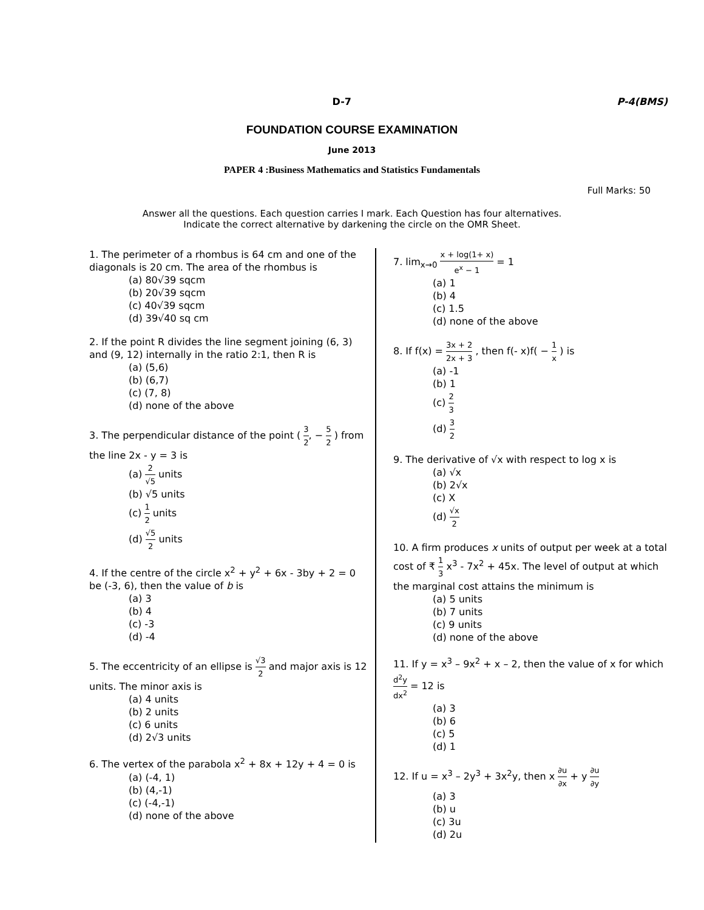D-7 P-4(BMS)
FOUNDATION COURSE EXAMINATION
June 2013
PAPER 4 :Business Mathematics and Statistics Fundamentals
Full Marks: 50
Answer all the questions. Each question carries I mark. Each Question has four alternatives.
Indicate the correct alternative by darkening the circle on the OMR Sheet.
1. The perimeter of a rhombus is 64 cm and one of the diagonals is 20 cm. The area of the rhombus is
(a) 80√39 sqcm
(b) 20√39 sqcm
(c) 40√39 sqcm
(d) 39√40 sq cm
2. If the point R divides the line segment joining (6, 3) and (9, 12) internally in the ratio 2:1, then R is
(a) (5,6)
(b) (6,7)
(c) (7, 8)
(d) none of the above
3. The perpendicular distance of the point ( 3 2, − 5 2 ) from the line 2x - y = 3 is
(a) 2 √5 units
(b) √5 units
(c) 1 2 units
(d) √5 2 units
4. If the centre of the circle x<sup>2</sup> + y<sup>2</sup> + 6x - 3by + 2 = 0 be (-3, 6), then the value of b is
(a) 3
(b) 4
(c) -3
(d) -4
5. The eccentricity of an ellipse is √3 2 and major axis is 12 units. The minor axis is
(a) 4 units
(b) 2 units
(c) 6 units
(d) 2√3 units
6. The vertex of the parabola x<sup>2</sup> + 8x + 12y + 4 = 0 is
(a) (-4, 1)
(b) (4,-1)
(c) (-4,-1)
(d) none of the above
7. lim<sub>x→0</sub> x + log(1+ x) e<sup>x</sup> − 1 = 1
(a) 1
(b) 4
(c) 1.5
(d) none of the above
8. If f(x) = 3x + 2 2x + 3 , then f(- x)f( − 1 x ) is
(a) -1
(b) 1
(c) 2 3
(d) 3 2
9. The derivative of √x with respect to log x is
(a) √x
(b) 2√x
(c) X
(d) √x 2
10. A firm produces x units of output per week at a total cost of ₹ 1 3 x<sup>3</sup> - 7x<sup>2</sup> + 45x. The level of output at which the marginal cost attains the minimum is
(a) 5 units
(b) 7 units
(c) 9 units
(d) none of the above
11. If y = x<sup>3</sup> – 9x<sup>2</sup> + x – 2, then the value of x for which d<sup>2</sup>y dx<sup>2</sup> = 12 is
(a) 3
(b) 6
(c) 5
(d) 1
12. If u = x<sup>3</sup> – 2y<sup>3</sup> + 3x<sup>2</sup>y, then x ∂u ∂x + y ∂u ∂y
(a) 3
(b) u
(c) 3u
(d) 2u